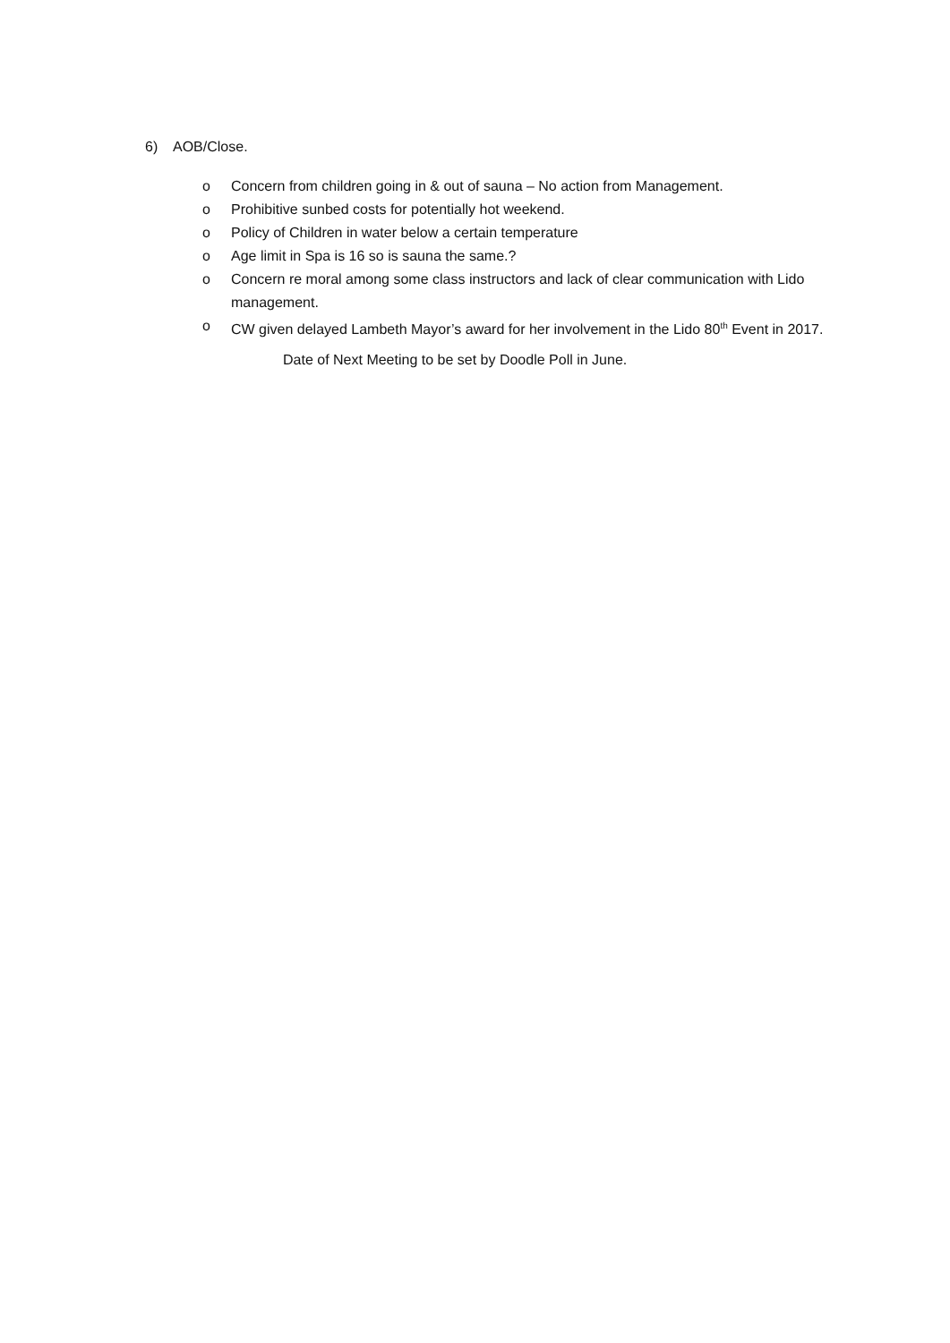6) AOB/Close.
o Concern from children going in & out of sauna – No action from Management.
o Prohibitive sunbed costs for potentially hot weekend.
o Policy of Children in water below a certain temperature
o Age limit in Spa is 16 so is sauna the same.?
o Concern re moral among some class instructors and lack of clear communication with Lido management.
o CW given delayed Lambeth Mayor’s award for her involvement in the Lido 80<sup>th</sup> Event in 2017.
Date of Next Meeting to be set by Doodle Poll in June.